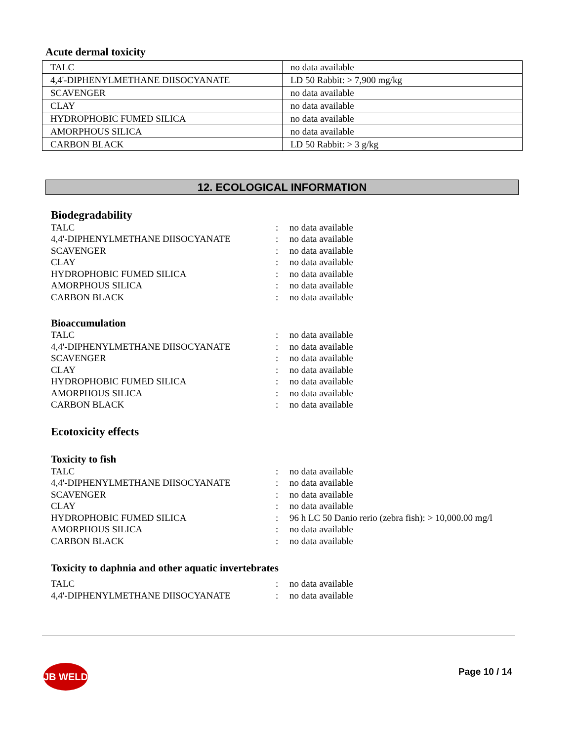Acute dermal toxicity
| TALC | no data available |
| 4,4'-DIPHENYLMETHANE DIISOCYANATE | LD 50 Rabbit: > 7,900 mg/kg |
| SCAVENGER | no data available |
| CLAY | no data available |
| HYDROPHOBIC FUMED SILICA | no data available |
| AMORPHOUS SILICA | no data available |
| CARBON BLACK | LD 50 Rabbit: > 3 g/kg |
12. ECOLOGICAL INFORMATION
Biodegradability
| TALC | : | no data available |
| 4,4'-DIPHENYLMETHANE DIISOCYANATE | : | no data available |
| SCAVENGER | : | no data available |
| CLAY | : | no data available |
| HYDROPHOBIC FUMED SILICA | : | no data available |
| AMORPHOUS SILICA | : | no data available |
| CARBON BLACK | : | no data available |
Bioaccumulation
| TALC | : | no data available |
| 4,4'-DIPHENYLMETHANE DIISOCYANATE | : | no data available |
| SCAVENGER | : | no data available |
| CLAY | : | no data available |
| HYDROPHOBIC FUMED SILICA | : | no data available |
| AMORPHOUS SILICA | : | no data available |
| CARBON BLACK | : | no data available |
Ecotoxicity effects
Toxicity to fish
| TALC | : | no data available |
| 4,4'-DIPHENYLMETHANE DIISOCYANATE | : | no data available |
| SCAVENGER | : | no data available |
| CLAY | : | no data available |
| HYDROPHOBIC FUMED SILICA | : | 96 h LC 50 Danio rerio (zebra fish): > 10,000.00 mg/l |
| AMORPHOUS SILICA | : | no data available |
| CARBON BLACK | : | no data available |
Toxicity to daphnia and other aquatic invertebrates
| TALC | : | no data available |
| 4,4'-DIPHENYLMETHANE DIISOCYANATE | : | no data available |
JB WELD Page 10 / 14